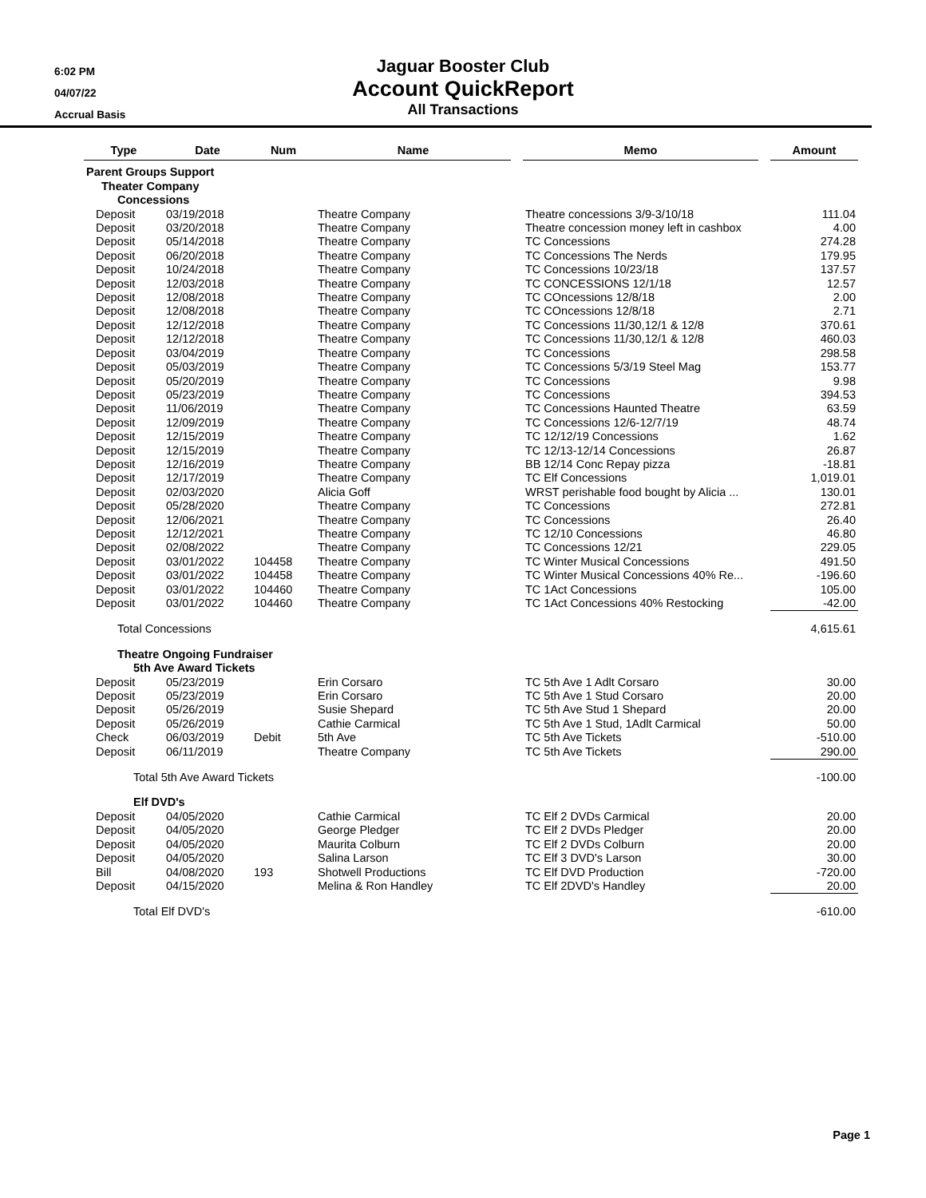6:02 PM
04/07/22
Accrual Basis
Jaguar Booster Club
Account QuickReport
All Transactions
| Type | Date | Num | Name | | Memo | | Amount |
| Parent Groups Support | | | | | | | |
| Theater Company | | | | | | | |
| Concessions | | | | | | | |
| Deposit | 03/19/2018 | | Theatre Company | | Theatre concessions 3/9-3/10/18 | | 111.04 |
| Deposit | 03/20/2018 | | Theatre Company | | Theatre concession money left in cashbox | | 4.00 |
| Deposit | 05/14/2018 | | Theatre Company | | TC Concessions | | 274.28 |
| Deposit | 06/20/2018 | | Theatre Company | | TC Concessions The Nerds | | 179.95 |
| Deposit | 10/24/2018 | | Theatre Company | | TC Concessions 10/23/18 | | 137.57 |
| Deposit | 12/03/2018 | | Theatre Company | | TC CONCESSIONS 12/1/18 | | 12.57 |
| Deposit | 12/08/2018 | | Theatre Company | | TC COncessions 12/8/18 | | 2.00 |
| Deposit | 12/08/2018 | | Theatre Company | | TC COncessions 12/8/18 | | 2.71 |
| Deposit | 12/12/2018 | | Theatre Company | | TC Concessions 11/30,12/1 & 12/8 | | 370.61 |
| Deposit | 12/12/2018 | | Theatre Company | | TC Concessions 11/30,12/1 & 12/8 | | 460.03 |
| Deposit | 03/04/2019 | | Theatre Company | | TC Concessions | | 298.58 |
| Deposit | 05/03/2019 | | Theatre Company | | TC Concessions 5/3/19 Steel Mag | | 153.77 |
| Deposit | 05/20/2019 | | Theatre Company | | TC Concessions | | 9.98 |
| Deposit | 05/23/2019 | | Theatre Company | | TC Concessions | | 394.53 |
| Deposit | 11/06/2019 | | Theatre Company | | TC Concessions Haunted Theatre | | 63.59 |
| Deposit | 12/09/2019 | | Theatre Company | | TC Concessions 12/6-12/7/19 | | 48.74 |
| Deposit | 12/15/2019 | | Theatre Company | | TC 12/12/19 Concessions | | 1.62 |
| Deposit | 12/15/2019 | | Theatre Company | | TC 12/13-12/14 Concessions | | 26.87 |
| Deposit | 12/16/2019 | | Theatre Company | | BB 12/14 Conc Repay pizza | | -18.81 |
| Deposit | 12/17/2019 | | Theatre Company | | TC Elf Concessions | | 1,019.01 |
| Deposit | 02/03/2020 | | Alicia Goff | | WRST perishable food bought by Alicia ... | | 130.01 |
| Deposit | 05/28/2020 | | Theatre Company | | TC Concessions | | 272.81 |
| Deposit | 12/06/2021 | | Theatre Company | | TC Concessions | | 26.40 |
| Deposit | 12/12/2021 | | Theatre Company | | TC 12/10 Concessions | | 46.80 |
| Deposit | 02/08/2022 | | Theatre Company | | TC Concessions 12/21 | | 229.05 |
| Deposit | 03/01/2022 | 104458 | Theatre Company | | TC Winter Musical Concessions | | 491.50 |
| Deposit | 03/01/2022 | 104458 | Theatre Company | | TC Winter Musical Concessions 40% Re... | | -196.60 |
| Deposit | 03/01/2022 | 104460 | Theatre Company | | TC 1Act Concessions | | 105.00 |
| Deposit | 03/01/2022 | 104460 | Theatre Company | | TC 1Act Concessions 40% Restocking | | -42.00 |
| Total Concessions | | | | | | | 4,615.61 |
| Theatre Ongoing Fundraiser | | | | | | | |
| 5th Ave Award Tickets | | | | | | | |
| Deposit | 05/23/2019 | | Erin Corsaro | | TC 5th Ave 1 Adlt Corsaro | | 30.00 |
| Deposit | 05/23/2019 | | Erin Corsaro | | TC 5th Ave 1 Stud Corsaro | | 20.00 |
| Deposit | 05/26/2019 | | Susie Shepard | | TC 5th Ave Stud 1 Shepard | | 20.00 |
| Deposit | 05/26/2019 | | Cathie Carmical | | TC 5th Ave 1 Stud, 1Adlt Carmical | | 50.00 |
| Check | 06/03/2019 | Debit | 5th Ave | | TC 5th Ave Tickets | | -510.00 |
| Deposit | 06/11/2019 | | Theatre Company | | TC 5th Ave Tickets | | 290.00 |
| Total 5th Ave Award Tickets | | | | | | | -100.00 |
| Elf DVD's | | | | | | | |
| Deposit | 04/05/2020 | | Cathie Carmical | | TC Elf 2 DVDs Carmical | | 20.00 |
| Deposit | 04/05/2020 | | George Pledger | | TC Elf 2 DVDs Pledger | | 20.00 |
| Deposit | 04/05/2020 | | Maurita Colburn | | TC Elf 2 DVDs Colburn | | 20.00 |
| Deposit | 04/05/2020 | | Salina Larson | | TC Elf 3 DVD's Larson | | 30.00 |
| Bill | 04/08/2020 | 193 | Shotwell Productions | | TC Elf DVD Production | | -720.00 |
| Deposit | 04/15/2020 | | Melina & Ron Handley | | TC Elf 2DVD's Handley | | 20.00 |
| Total Elf DVD's | | | | | | | -610.00 |
Page 1